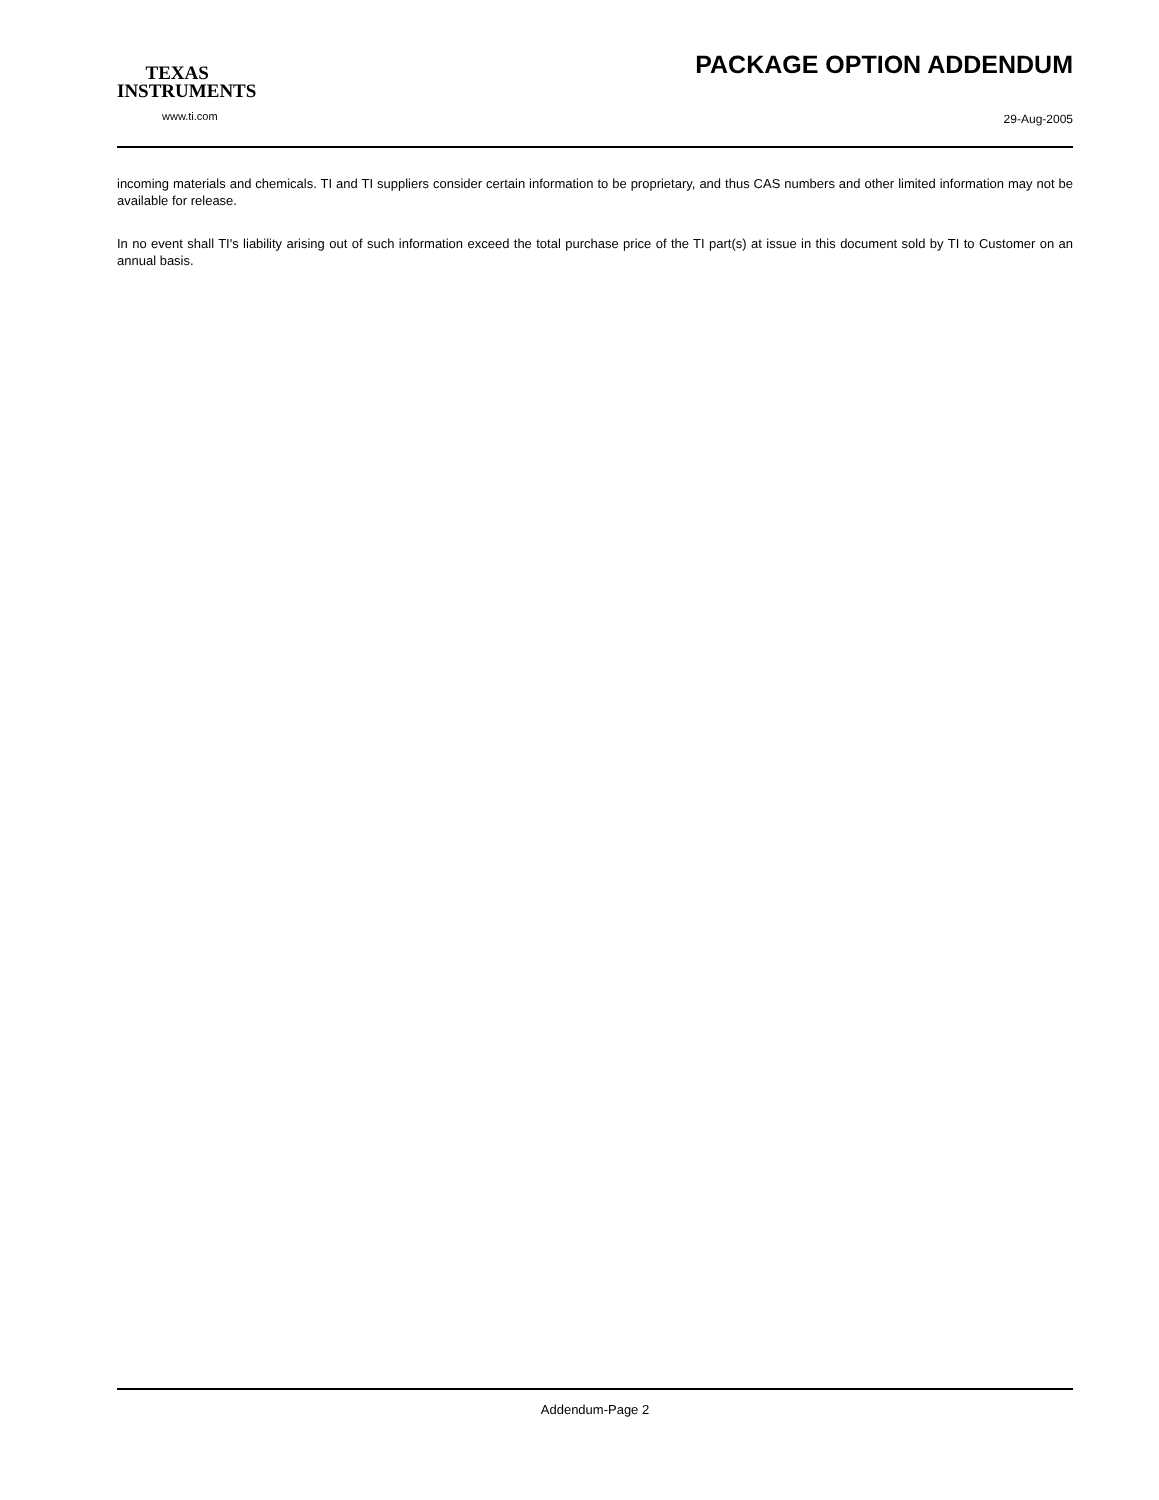TEXAS
INSTRUMENTS
www.ti.com
PACKAGE OPTION ADDENDUM
29-Aug-2005
incoming materials and chemicals. TI and TI suppliers consider certain information to be proprietary, and thus CAS numbers and other limited information may not be available for release.
In no event shall TI's liability arising out of such information exceed the total purchase price of the TI part(s) at issue in this document sold by TI to Customer on an annual basis.
Addendum-Page 2